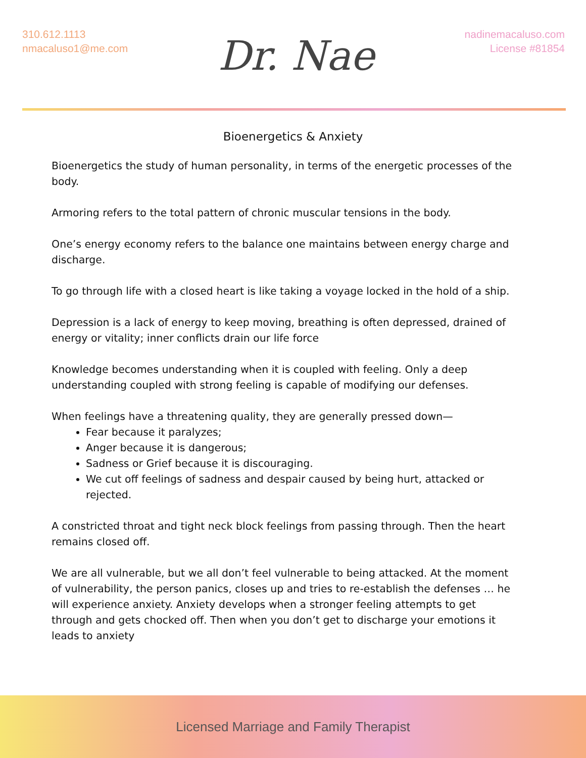310.612.1113
nmacaluso1@me.com
Dr. Nae
nadinemacaluso.com
License #81854
Bioenergetics & Anxiety
Bioenergetics the study of human personality, in terms of the energetic processes of the body.
Armoring refers to the total pattern of chronic muscular tensions in the body.
One’s energy economy refers to the balance one maintains between energy charge and discharge.
To go through life with a closed heart is like taking a voyage locked in the hold of a ship.
Depression is a lack of energy to keep moving, breathing is often depressed, drained of energy or vitality; inner conflicts drain our life force
Knowledge becomes understanding when it is coupled with feeling. Only a deep understanding coupled with strong feeling is capable of modifying our defenses.
When feelings have a threatening quality, they are generally pressed down—
Fear because it paralyzes;
Anger because it is dangerous;
Sadness or Grief because it is discouraging.
We cut off feelings of sadness and despair caused by being hurt, attacked or rejected.
A constricted throat and tight neck block feelings from passing through. Then the heart remains closed off.
We are all vulnerable, but we all don’t feel vulnerable to being attacked. At the moment of vulnerability, the person panics, closes up and tries to re-establish the defenses … he will experience anxiety. Anxiety develops when a stronger feeling attempts to get through and gets chocked off. Then when you don’t get to discharge your emotions it leads to anxiety
Licensed Marriage and Family Therapist